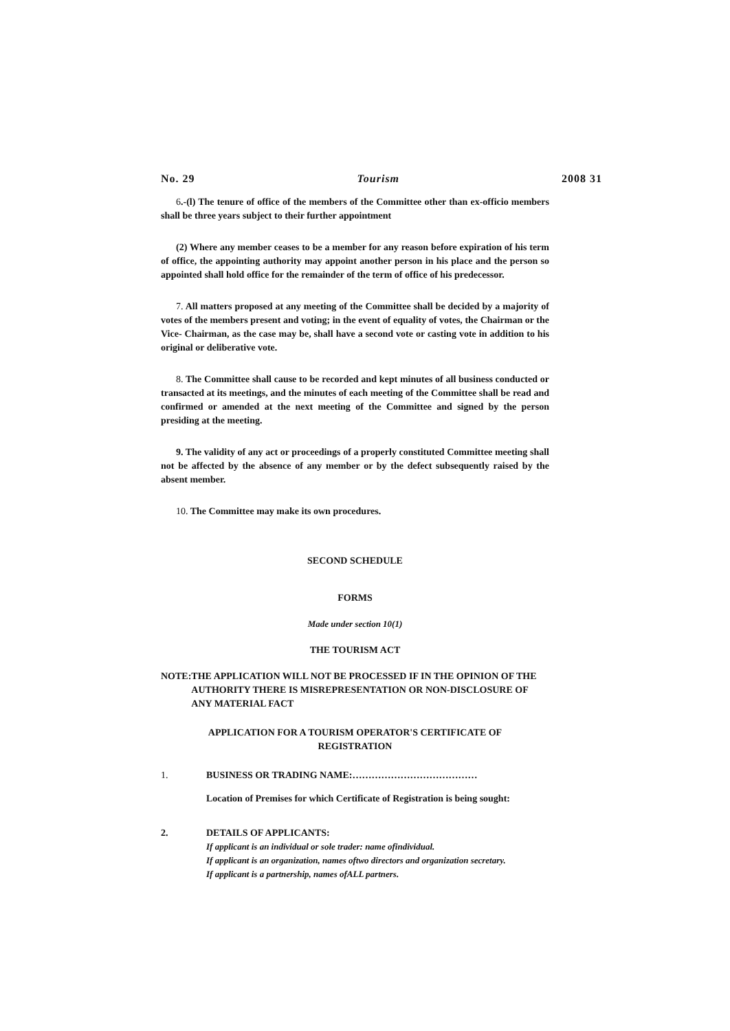No. 29 Tourism 2008 31
6.-(l) The tenure of office of the members of the Committee other than ex-officio members shall be three years subject to their further appointment
(2) Where any member ceases to be a member for any reason before expiration of his term of office, the appointing authority may appoint another person in his place and the person so appointed shall hold office for the remainder of the term of office of his predecessor.
7. All matters proposed at any meeting of the Committee shall be decided by a majority of votes of the members present and voting; in the event of equality of votes, the Chairman or the Vice- Chairman, as the case may be, shall have a second vote or casting vote in addition to his original or deliberative vote.
8. The Committee shall cause to be recorded and kept minutes of all business conducted or transacted at its meetings, and the minutes of each meeting of the Committee shall be read and confirmed or amended at the next meeting of the Committee and signed by the person presiding at the meeting.
9. The validity of any act or proceedings of a properly constituted Committee meeting shall not be affected by the absence of any member or by the defect subsequently raised by the absent member.
10. The Committee may make its own procedures.
SECOND SCHEDULE
FORMS
Made under section 10(1)
THE TOURISM ACT
NOTE: THE APPLICATION WILL NOT BE PROCESSED IF IN THE OPINION OF THE AUTHORITY THERE IS MISREPRESENTATION OR NON-DISCLOSURE OF ANY MATERIAL FACT
APPLICATION FOR A TOURISM OPERATOR'S CERTIFICATE OF
REGISTRATION
1. BUSINESS OR TRADING NAME:…………………………………
Location of Premises for which Certificate of Registration is being sought:
2. DETAILS OF APPLICANTS:
If applicant is an individual or sole trader: name ofindividual.
If applicant is an organization, names oftwo directors and organization secretary.
If applicant is a partnership, names ofALL partners.